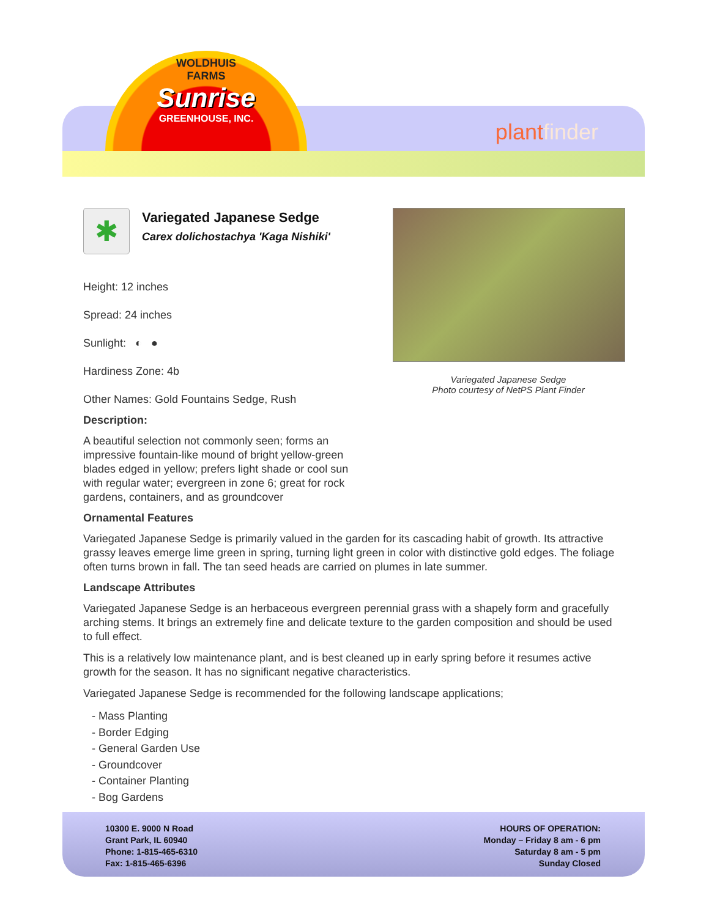WOLDHUIS
FARMS
Sunrise
GREENHOUSE, INC.
plantfinder
✱
Variegated Japanese Sedge
Carex dolichostachya 'Kaga Nishiki'
Variegated Japanese Sedge
Photo courtesy of NetPS Plant Finder
Height: 12 inches
Spread: 24 inches
Sunlight: ◐ ●
Hardiness Zone: 4b
Other Names: Gold Fountains Sedge, Rush
Description:
A beautiful selection not commonly seen; forms an impressive fountain-like mound of bright yellow-green blades edged in yellow; prefers light shade or cool sun with regular water; evergreen in zone 6; great for rock gardens, containers, and as groundcover
Ornamental Features
Variegated Japanese Sedge is primarily valued in the garden for its cascading habit of growth. Its attractive grassy leaves emerge lime green in spring, turning light green in color with distinctive gold edges. The foliage often turns brown in fall. The tan seed heads are carried on plumes in late summer.
Landscape Attributes
Variegated Japanese Sedge is an herbaceous evergreen perennial grass with a shapely form and gracefully arching stems. It brings an extremely fine and delicate texture to the garden composition and should be used to full effect.
This is a relatively low maintenance plant, and is best cleaned up in early spring before it resumes active growth for the season. It has no significant negative characteristics.
Variegated Japanese Sedge is recommended for the following landscape applications;
- Mass Planting
- Border Edging
- General Garden Use
- Groundcover
- Container Planting
- Bog Gardens
10300 E. 9000 N Road
Grant Park, IL 60940
Phone: 1-815-465-6310
Fax: 1-815-465-6396
HOURS OF OPERATION:
Monday – Friday 8 am - 6 pm
Saturday 8 am - 5 pm
Sunday Closed